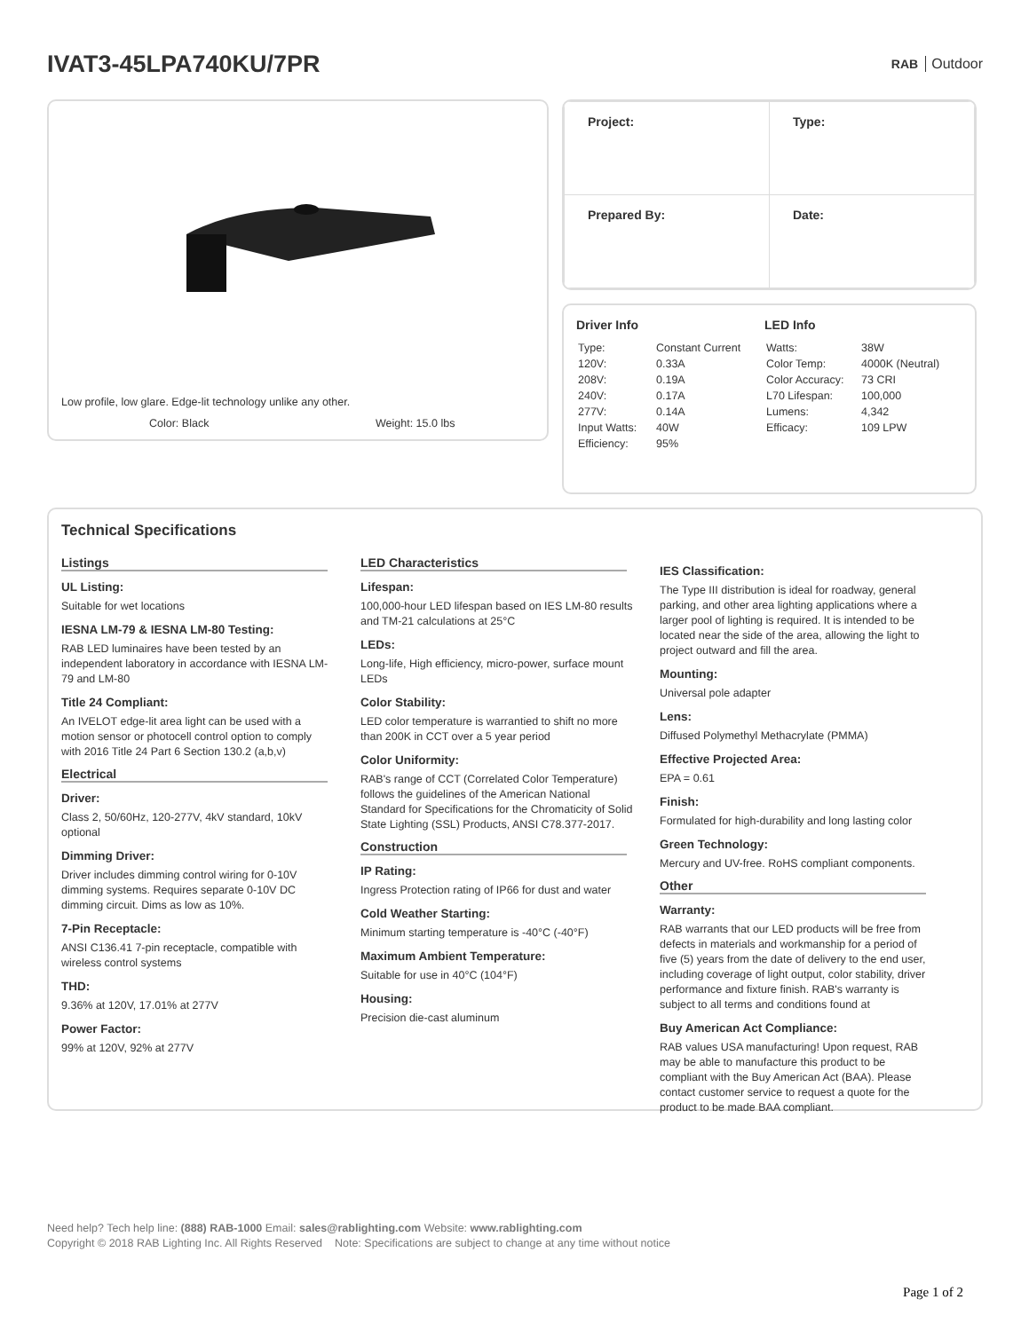IVAT3-45LPA740KU/7PR
RAB Outdoor
Low profile, low glare. Edge-lit technology unlike any other.
Color: Black Weight: 15.0 lbs
| Project: | Type: |
| Prepared By: | Date: |
Driver Info
| Type: | Constant Current |
| 120V: | 0.33A |
| 208V: | 0.19A |
| 240V: | 0.17A |
| 277V: | 0.14A |
| Input Watts: | 40W |
| Efficiency: | 95% |
LED Info
| Watts: | 38W |
| Color Temp: | 4000K (Neutral) |
| Color Accuracy: | 73 CRI |
| L70 Lifespan: | 100,000 |
| Lumens: | 4,342 |
| Efficacy: | 109 LPW |
Technical Specifications
Listings
UL Listing:
Suitable for wet locations
IESNA LM-79 & IESNA LM-80 Testing:
RAB LED luminaires have been tested by an independent laboratory in accordance with IESNA LM-79 and LM-80
Title 24 Compliant:
An IVELOT edge-lit area light can be used with a motion sensor or photocell control option to comply with 2016 Title 24 Part 6 Section 130.2 (a,b,v)
Electrical
Driver:
Class 2, 50/60Hz, 120-277V, 4kV standard, 10kV optional
Dimming Driver:
Driver includes dimming control wiring for 0-10V dimming systems. Requires separate 0-10V DC dimming circuit. Dims as low as 10%.
7-Pin Receptacle:
ANSI C136.41 7-pin receptacle, compatible with wireless control systems
THD:
9.36% at 120V, 17.01% at 277V
Power Factor:
99% at 120V, 92% at 277V
LED Characteristics
Lifespan:
100,000-hour LED lifespan based on IES LM-80 results and TM-21 calculations at 25°C
LEDs:
Long-life, High efficiency, micro-power, surface mount LEDs
Color Stability:
LED color temperature is warrantied to shift no more than 200K in CCT over a 5 year period
Color Uniformity:
RAB's range of CCT (Correlated Color Temperature) follows the guidelines of the American National Standard for Specifications for the Chromaticity of Solid State Lighting (SSL) Products, ANSI C78.377-2017.
Construction
IP Rating:
Ingress Protection rating of IP66 for dust and water
Cold Weather Starting:
Minimum starting temperature is -40°C (-40°F)
Maximum Ambient Temperature:
Suitable for use in 40°C (104°F)
Housing:
Precision die-cast aluminum
IES Classification:
The Type III distribution is ideal for roadway, general parking, and other area lighting applications where a larger pool of lighting is required. It is intended to be located near the side of the area, allowing the light to project outward and fill the area.
Mounting:
Universal pole adapter
Lens:
Diffused Polymethyl Methacrylate (PMMA)
Effective Projected Area:
EPA = 0.61
Finish:
Formulated for high-durability and long lasting color
Green Technology:
Mercury and UV-free. RoHS compliant components.
Other
Warranty:
RAB warrants that our LED products will be free from defects in materials and workmanship for a period of five (5) years from the date of delivery to the end user, including coverage of light output, color stability, driver performance and fixture finish. RAB's warranty is subject to all terms and conditions found at
Buy American Act Compliance:
RAB values USA manufacturing! Upon request, RAB may be able to manufacture this product to be compliant with the Buy American Act (BAA). Please contact customer service to request a quote for the product to be made BAA compliant.
Need help? Tech help line: (888) RAB-1000 Email: sales@rablighting.com Website: www.rablighting.com
Copyright © 2018 RAB Lighting Inc. All Rights Reserved Note: Specifications are subject to change at any time without notice
Page 1 of 2